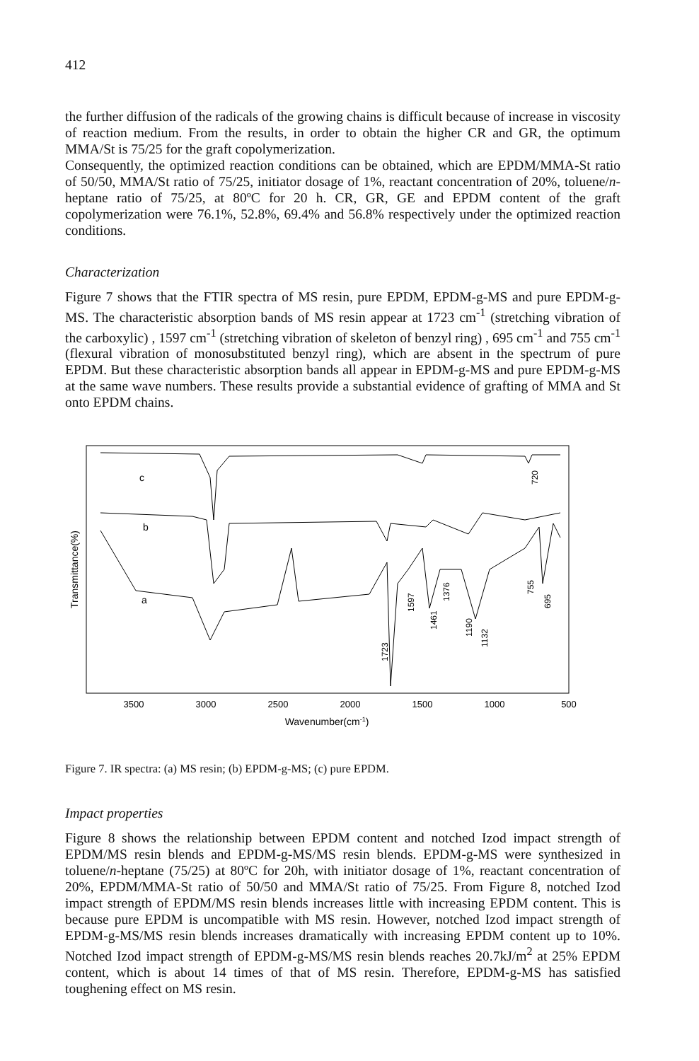412
the further diffusion of the radicals of the growing chains is difficult because of increase in viscosity of reaction medium. From the results, in order to obtain the higher CR and GR, the optimum MMA/St is 75/25 for the graft copolymerization.
Consequently, the optimized reaction conditions can be obtained, which are EPDM/MMA-St ratio of 50/50, MMA/St ratio of 75/25, initiator dosage of 1%, reactant concentration of 20%, toluene/n-heptane ratio of 75/25, at 80ºC for 20 h. CR, GR, GE and EPDM content of the graft copolymerization were 76.1%, 52.8%, 69.4% and 56.8% respectively under the optimized reaction conditions.
Characterization
Figure 7 shows that the FTIR spectra of MS resin, pure EPDM, EPDM-g-MS and pure EPDM-g-MS. The characteristic absorption bands of MS resin appear at 1723 cm<sup>-1</sup> (stretching vibration of the carboxylic) , 1597 cm<sup>-1</sup> (stretching vibration of skeleton of benzyl ring) , 695 cm<sup>-1</sup> and 755 cm<sup>-1</sup> (flexural vibration of monosubstituted benzyl ring), which are absent in the spectrum of pure EPDM. But these characteristic absorption bands all appear in EPDM-g-MS and pure EPDM-g-MS at the same wave numbers. These results provide a substantial evidence of grafting of MMA and St onto EPDM chains.
Transmittance(%)
c
b
a
720
1723
1597
1461
1376
1190
1132
755
695
3500
3000
2500
2000
1500
1000
500
Wavenumber(cm-1)
Figure 7. IR spectra: (a) MS resin; (b) EPDM-g-MS; (c) pure EPDM.
Impact properties
Figure 8 shows the relationship between EPDM content and notched Izod impact strength of EPDM/MS resin blends and EPDM-g-MS/MS resin blends. EPDM-g-MS were synthesized in toluene/n-heptane (75/25) at 80ºC for 20h, with initiator dosage of 1%, reactant concentration of 20%, EPDM/MMA-St ratio of 50/50 and MMA/St ratio of 75/25. From Figure 8, notched Izod impact strength of EPDM/MS resin blends increases little with increasing EPDM content. This is because pure EPDM is uncompatible with MS resin. However, notched Izod impact strength of EPDM-g-MS/MS resin blends increases dramatically with increasing EPDM content up to 10%. Notched Izod impact strength of EPDM-g-MS/MS resin blends reaches 20.7kJ/m<sup>2</sup> at 25% EPDM content, which is about 14 times of that of MS resin. Therefore, EPDM-g-MS has satisfied toughening effect on MS resin.